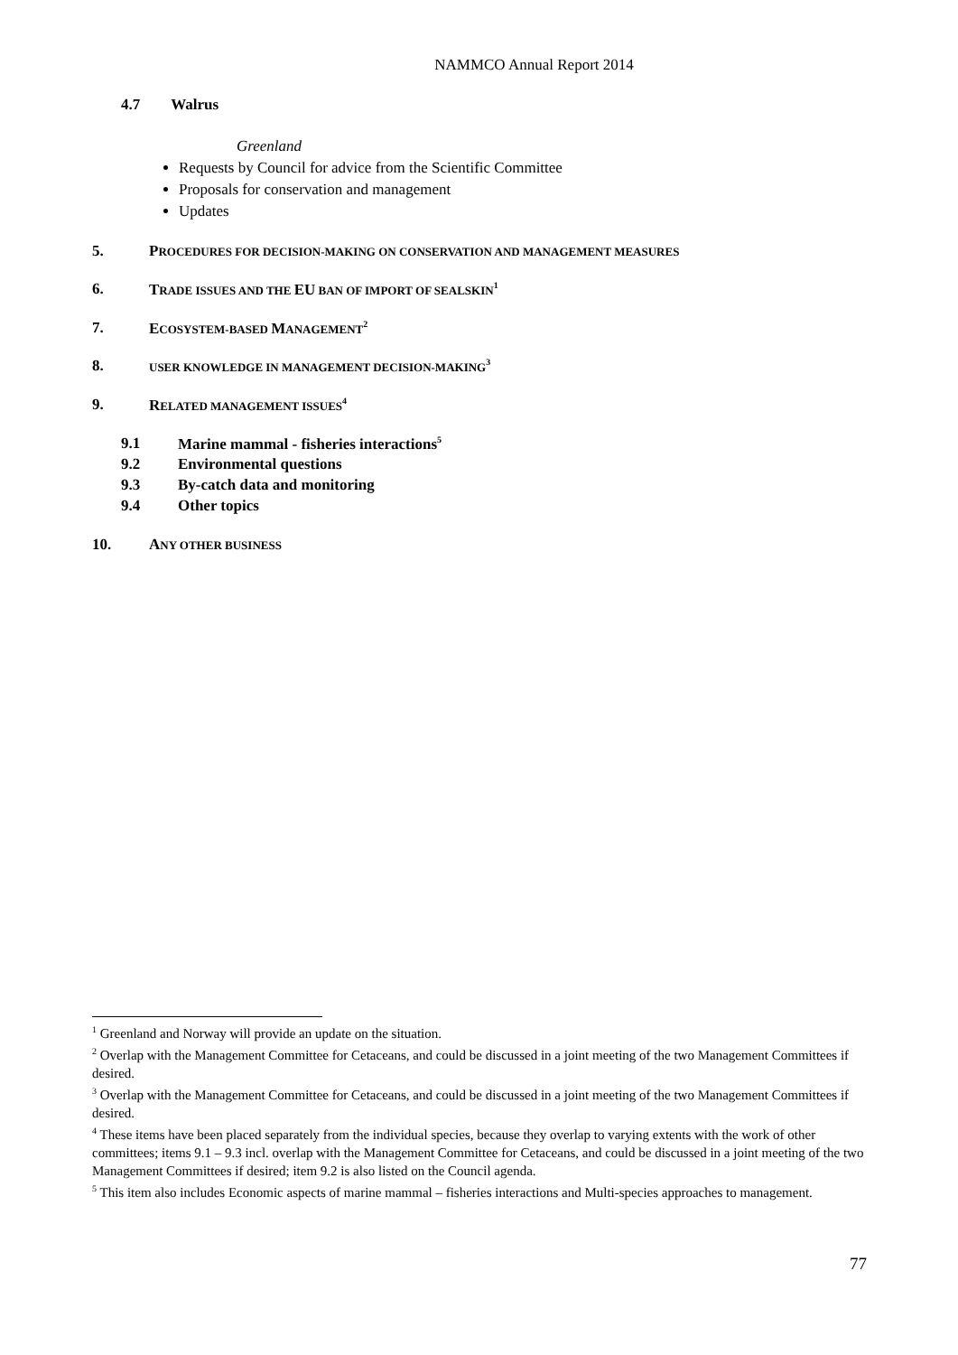NAMMCO Annual Report 2014
4.7 Walrus
Greenland
Requests by Council for advice from the Scientific Committee
Proposals for conservation and management
Updates
5. PROCEDURES FOR DECISION-MAKING ON CONSERVATION AND MANAGEMENT MEASURES
6. TRADE ISSUES AND THE EU BAN OF IMPORT OF SEALSKIN<sup>1</sup>
7. ECOSYSTEM-BASED MANAGEMENT<sup>2</sup>
8. USER KNOWLEDGE IN MANAGEMENT DECISION-MAKING<sup>3</sup>
9. RELATED MANAGEMENT ISSUES<sup>4</sup>
9.1 Marine mammal - fisheries interactions<sup>5</sup>
9.2 Environmental questions
9.3 By-catch data and monitoring
9.4 Other topics
10. ANY OTHER BUSINESS
<sup>1</sup> Greenland and Norway will provide an update on the situation.
<sup>2</sup> Overlap with the Management Committee for Cetaceans, and could be discussed in a joint meeting of the two Management Committees if desired.
<sup>3</sup> Overlap with the Management Committee for Cetaceans, and could be discussed in a joint meeting of the two Management Committees if desired.
<sup>4</sup> These items have been placed separately from the individual species, because they overlap to varying extents with the work of other committees; items 9.1 – 9.3 incl. overlap with the Management Committee for Cetaceans, and could be discussed in a joint meeting of the two Management Committees if desired; item 9.2 is also listed on the Council agenda.
<sup>5</sup> This item also includes Economic aspects of marine mammal – fisheries interactions and Multi-species approaches to management.
77